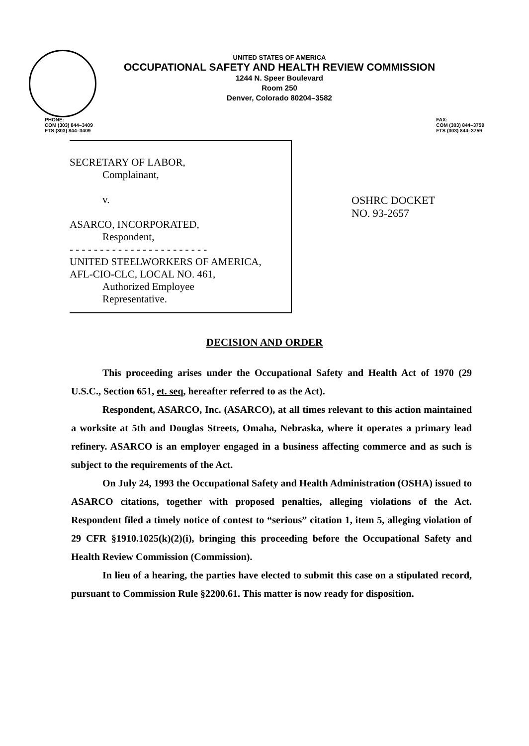UNITED STATES OF AMERICA
OCCUPATIONAL SAFETY AND HEALTH REVIEW COMMISSION
1244 N. Speer Boulevard
Room 250
Denver, Colorado 80204–3582
PHONE:
COM (303) 844–3409
FTS (303) 844–3409
FAX:
COM (303) 844–3759
FTS (303) 844–3759
SECRETARY OF LABOR,
Complainant,
v.
ASARCO, INCORPORATED,
Respondent,
- - - - - - - - - - - - - - - - - - - - - - -
UNITED STEELWORKERS OF AMERICA,
AFL-CIO-CLC, LOCAL NO. 461,
Authorized Employee
Representative.
OSHRC DOCKET
NO. 93-2657
DECISION AND ORDER
This proceeding arises under the Occupational Safety and Health Act of 1970 (29 U.S.C., Section 651, et. seq, hereafter referred to as the Act).
Respondent, ASARCO, Inc. (ASARCO), at all times relevant to this action maintained a worksite at 5th and Douglas Streets, Omaha, Nebraska, where it operates a primary lead refinery. ASARCO is an employer engaged in a business affecting commerce and as such is subject to the requirements of the Act.
On July 24, 1993 the Occupational Safety and Health Administration (OSHA) issued to ASARCO citations, together with proposed penalties, alleging violations of the Act. Respondent filed a timely notice of contest to “serious” citation 1, item 5, alleging violation of 29 CFR §1910.1025(k)(2)(i), bringing this proceeding before the Occupational Safety and Health Review Commission (Commission).
In lieu of a hearing, the parties have elected to submit this case on a stipulated record, pursuant to Commission Rule §2200.61. This matter is now ready for disposition.